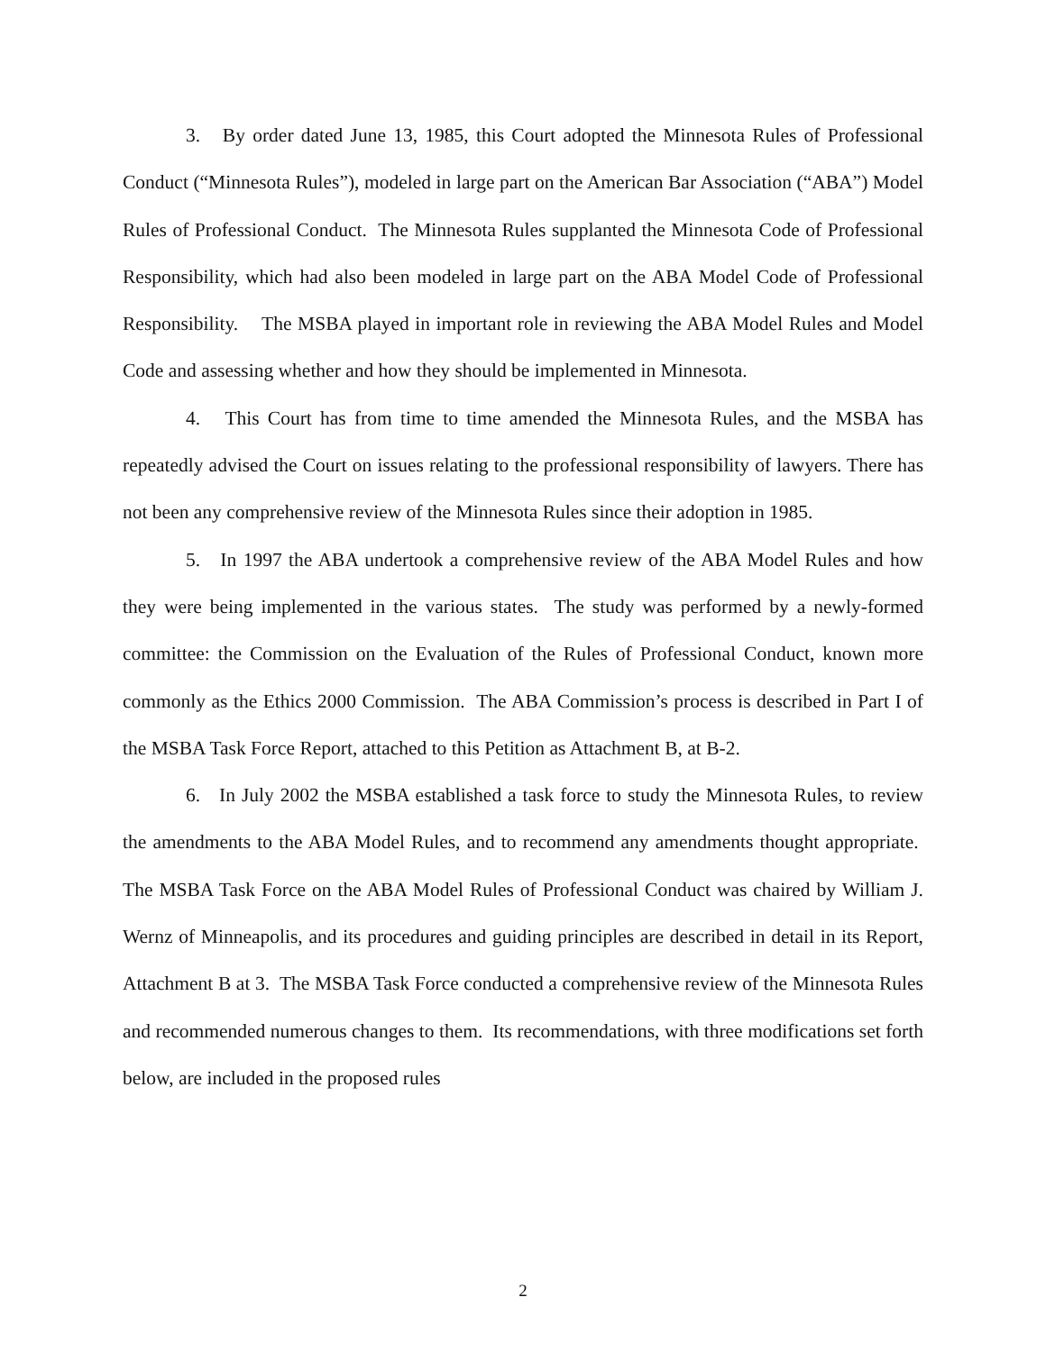3. By order dated June 13, 1985, this Court adopted the Minnesota Rules of Professional Conduct (“Minnesota Rules”), modeled in large part on the American Bar Association (“ABA”) Model Rules of Professional Conduct. The Minnesota Rules supplanted the Minnesota Code of Professional Responsibility, which had also been modeled in large part on the ABA Model Code of Professional Responsibility. The MSBA played in important role in reviewing the ABA Model Rules and Model Code and assessing whether and how they should be implemented in Minnesota.
4. This Court has from time to time amended the Minnesota Rules, and the MSBA has repeatedly advised the Court on issues relating to the professional responsibility of lawyers. There has not been any comprehensive review of the Minnesota Rules since their adoption in 1985.
5. In 1997 the ABA undertook a comprehensive review of the ABA Model Rules and how they were being implemented in the various states. The study was performed by a newly-formed committee: the Commission on the Evaluation of the Rules of Professional Conduct, known more commonly as the Ethics 2000 Commission. The ABA Commission’s process is described in Part I of the MSBA Task Force Report, attached to this Petition as Attachment B, at B-2.
6. In July 2002 the MSBA established a task force to study the Minnesota Rules, to review the amendments to the ABA Model Rules, and to recommend any amendments thought appropriate. The MSBA Task Force on the ABA Model Rules of Professional Conduct was chaired by William J. Wernz of Minneapolis, and its procedures and guiding principles are described in detail in its Report, Attachment B at 3. The MSBA Task Force conducted a comprehensive review of the Minnesota Rules and recommended numerous changes to them. Its recommendations, with three modifications set forth below, are included in the proposed rules
2